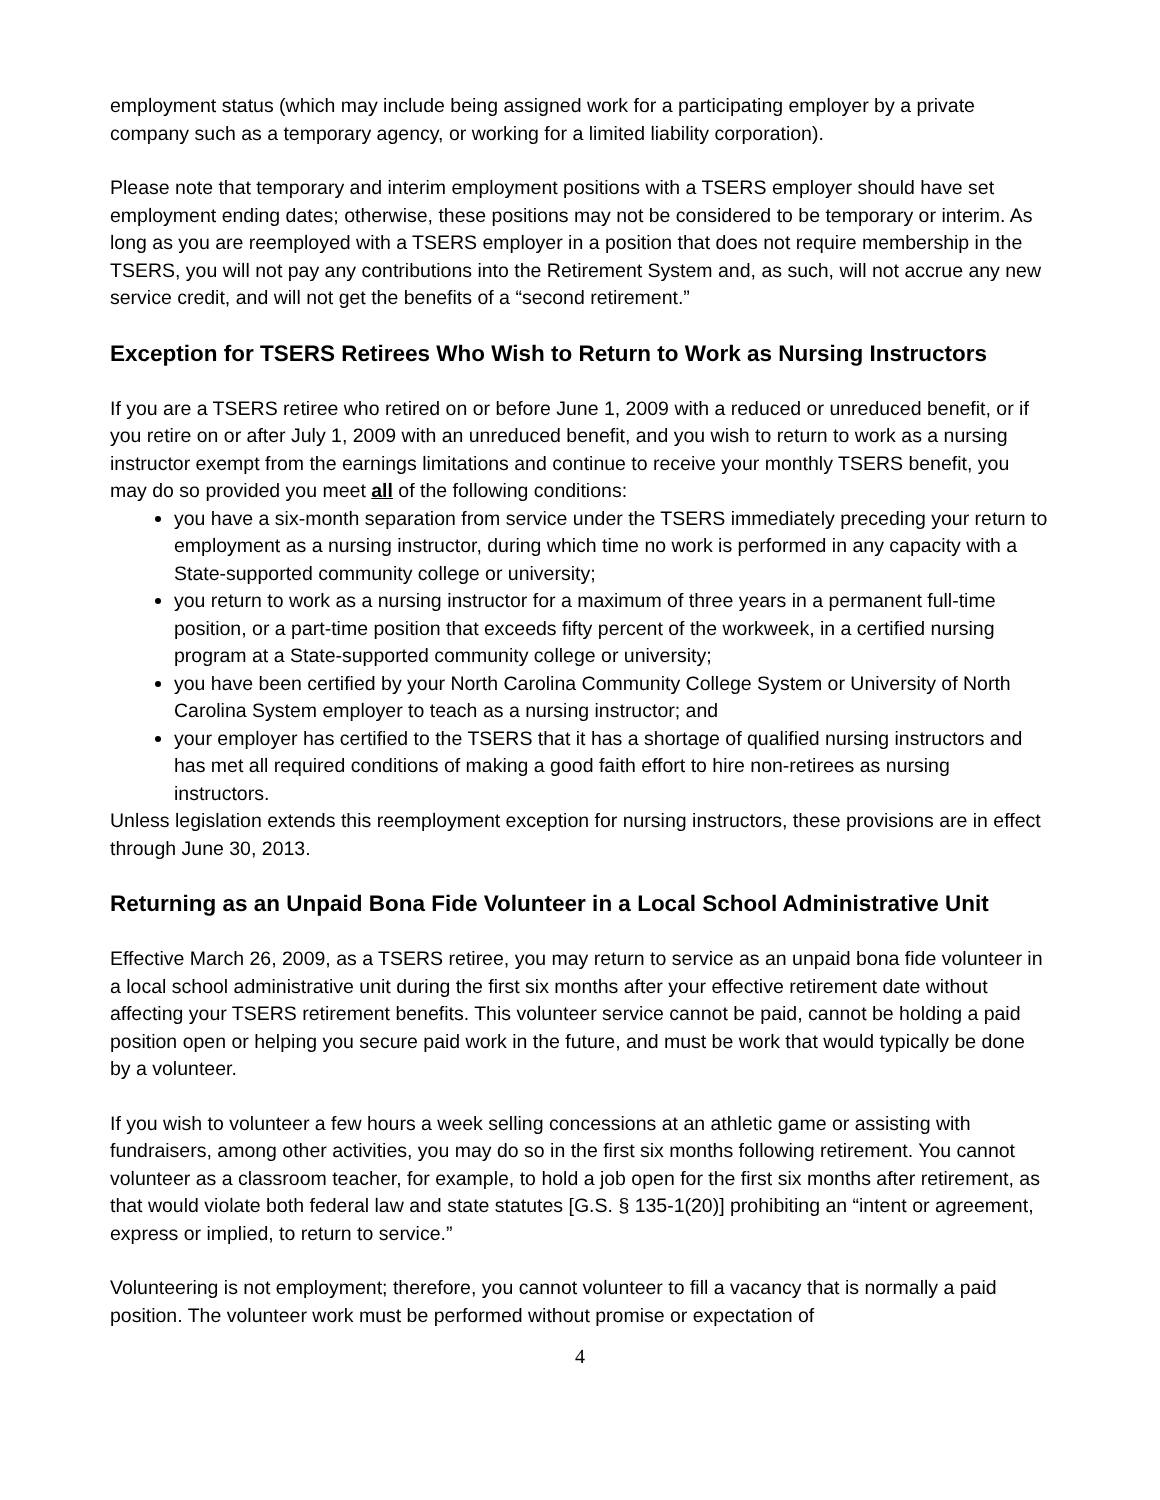employment status (which may include being assigned work for a participating employer by a private company such as a temporary agency, or working for a limited liability corporation).
Please note that temporary and interim employment positions with a TSERS employer should have set employment ending dates; otherwise, these positions may not be considered to be temporary or interim. As long as you are reemployed with a TSERS employer in a position that does not require membership in the TSERS, you will not pay any contributions into the Retirement System and, as such, will not accrue any new service credit, and will not get the benefits of a “second retirement.”
Exception for TSERS Retirees Who Wish to Return to Work as Nursing Instructors
If you are a TSERS retiree who retired on or before June 1, 2009 with a reduced or unreduced benefit, or if you retire on or after July 1, 2009 with an unreduced benefit, and you wish to return to work as a nursing instructor exempt from the earnings limitations and continue to receive your monthly TSERS benefit, you may do so provided you meet all of the following conditions:
you have a six-month separation from service under the TSERS immediately preceding your return to employment as a nursing instructor, during which time no work is performed in any capacity with a State-supported community college or university;
you return to work as a nursing instructor for a maximum of three years in a permanent full-time position, or a part-time position that exceeds fifty percent of the workweek, in a certified nursing program at a State-supported community college or university;
you have been certified by your North Carolina Community College System or University of North Carolina System employer to teach as a nursing instructor; and
your employer has certified to the TSERS that it has a shortage of qualified nursing instructors and has met all required conditions of making a good faith effort to hire non-retirees as nursing instructors.
Unless legislation extends this reemployment exception for nursing instructors, these provisions are in effect through June 30, 2013.
Returning as an Unpaid Bona Fide Volunteer in a Local School Administrative Unit
Effective March 26, 2009, as a TSERS retiree, you may return to service as an unpaid bona fide volunteer in a local school administrative unit during the first six months after your effective retirement date without affecting your TSERS retirement benefits. This volunteer service cannot be paid, cannot be holding a paid position open or helping you secure paid work in the future, and must be work that would typically be done by a volunteer.
If you wish to volunteer a few hours a week selling concessions at an athletic game or assisting with fundraisers, among other activities, you may do so in the first six months following retirement. You cannot volunteer as a classroom teacher, for example, to hold a job open for the first six months after retirement, as that would violate both federal law and state statutes [G.S. § 135-1(20)] prohibiting an “intent or agreement, express or implied, to return to service.”
Volunteering is not employment; therefore, you cannot volunteer to fill a vacancy that is normally a paid position. The volunteer work must be performed without promise or expectation of
4